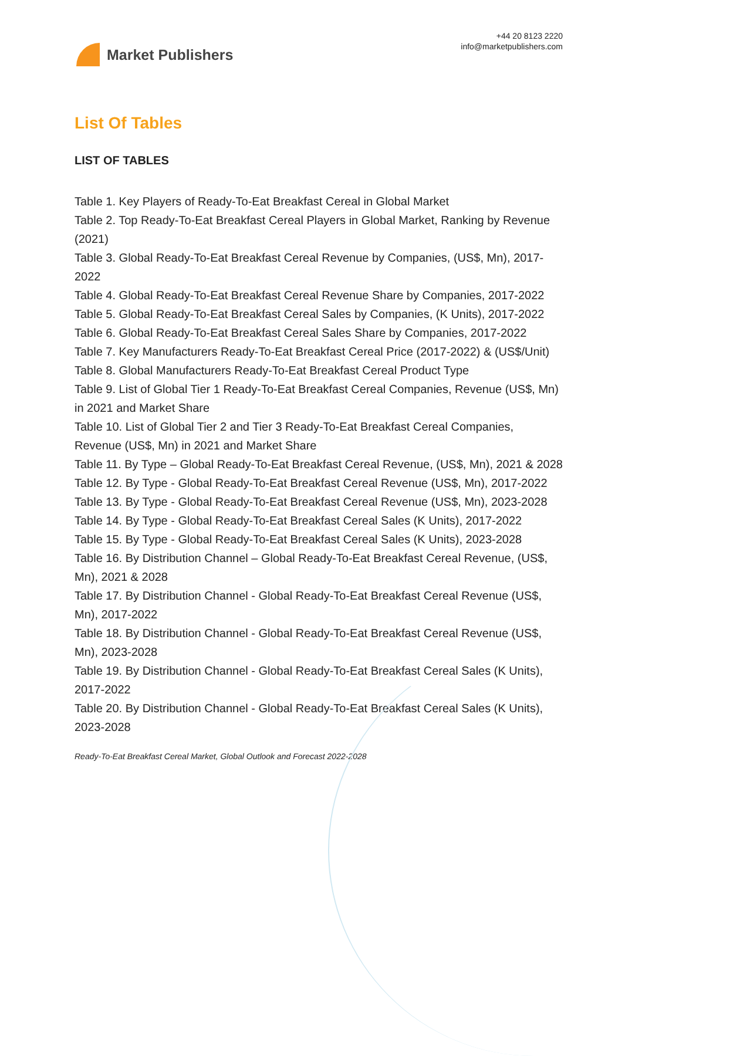Market Publishers
+44 20 8123 2220
info@marketpublishers.com
List Of Tables
LIST OF TABLES
Table 1. Key Players of Ready-To-Eat Breakfast Cereal in Global Market
Table 2. Top Ready-To-Eat Breakfast Cereal Players in Global Market, Ranking by Revenue (2021)
Table 3. Global Ready-To-Eat Breakfast Cereal Revenue by Companies, (US$, Mn), 2017-2022
Table 4. Global Ready-To-Eat Breakfast Cereal Revenue Share by Companies, 2017-2022
Table 5. Global Ready-To-Eat Breakfast Cereal Sales by Companies, (K Units), 2017-2022
Table 6. Global Ready-To-Eat Breakfast Cereal Sales Share by Companies, 2017-2022
Table 7. Key Manufacturers Ready-To-Eat Breakfast Cereal Price (2017-2022) & (US$/Unit)
Table 8. Global Manufacturers Ready-To-Eat Breakfast Cereal Product Type
Table 9. List of Global Tier 1 Ready-To-Eat Breakfast Cereal Companies, Revenue (US$, Mn) in 2021 and Market Share
Table 10. List of Global Tier 2 and Tier 3 Ready-To-Eat Breakfast Cereal Companies, Revenue (US$, Mn) in 2021 and Market Share
Table 11. By Type – Global Ready-To-Eat Breakfast Cereal Revenue, (US$, Mn), 2021 & 2028
Table 12. By Type - Global Ready-To-Eat Breakfast Cereal Revenue (US$, Mn), 2017-2022
Table 13. By Type - Global Ready-To-Eat Breakfast Cereal Revenue (US$, Mn), 2023-2028
Table 14. By Type - Global Ready-To-Eat Breakfast Cereal Sales (K Units), 2017-2022
Table 15. By Type - Global Ready-To-Eat Breakfast Cereal Sales (K Units), 2023-2028
Table 16. By Distribution Channel – Global Ready-To-Eat Breakfast Cereal Revenue, (US$, Mn), 2021 & 2028
Table 17. By Distribution Channel - Global Ready-To-Eat Breakfast Cereal Revenue (US$, Mn), 2017-2022
Table 18. By Distribution Channel - Global Ready-To-Eat Breakfast Cereal Revenue (US$, Mn), 2023-2028
Table 19. By Distribution Channel - Global Ready-To-Eat Breakfast Cereal Sales (K Units), 2017-2022
Table 20. By Distribution Channel - Global Ready-To-Eat Breakfast Cereal Sales (K Units), 2023-2028
Ready-To-Eat Breakfast Cereal Market, Global Outlook and Forecast 2022-2028